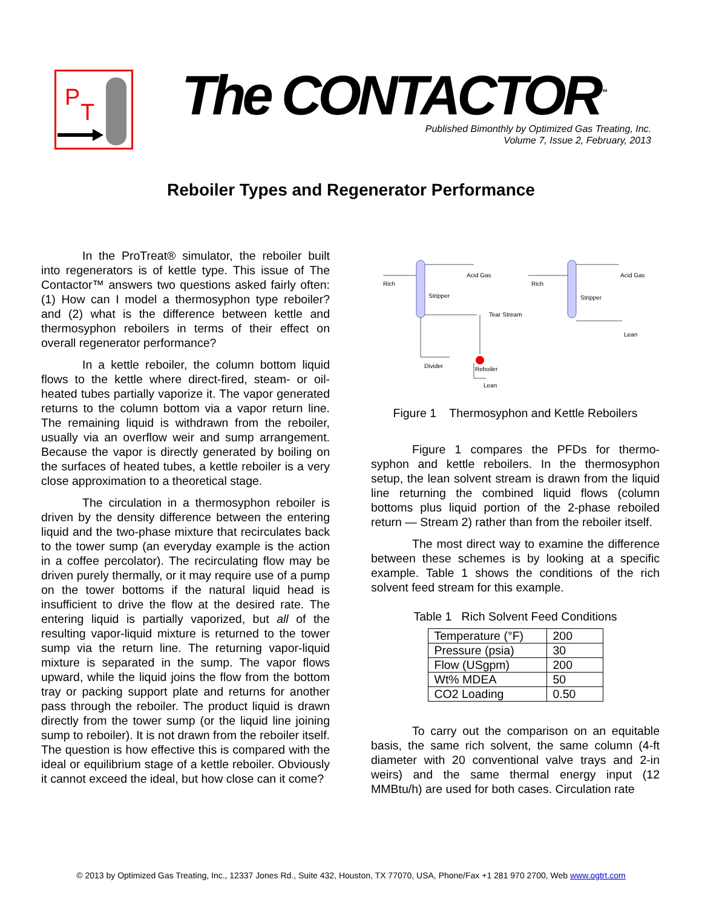P
T
The CONTACTOR<sup>™</sup>
Published Bimonthly by Optimized Gas Treating, Inc.
Volume 7, Issue 2, February, 2013
Reboiler Types and Regenerator Performance
In the ProTreat® simulator, the reboiler built into regenerators is of kettle type. This issue of The Contactor™ answers two questions asked fairly often: (1) How can I model a thermosyphon type reboiler? and (2) what is the difference between kettle and thermosyphon reboilers in terms of their effect on overall regenerator performance?
In a kettle reboiler, the column bottom liquid flows to the kettle where direct-fired, steam- or oil-heated tubes partially vaporize it. The vapor generated returns to the column bottom via a vapor return line. The remaining liquid is withdrawn from the reboiler, usually via an overflow weir and sump arrangement. Because the vapor is directly generated by boiling on the surfaces of heated tubes, a kettle reboiler is a very close approximation to a theoretical stage.
The circulation in a thermosyphon reboiler is driven by the density difference between the entering liquid and the two-phase mixture that recirculates back to the tower sump (an everyday example is the action in a coffee percolator). The recirculating flow may be driven purely thermally, or it may require use of a pump on the tower bottoms if the natural liquid head is insufficient to drive the flow at the desired rate. The entering liquid is partially vaporized, but all of the resulting vapor-liquid mixture is returned to the tower sump via the return line. The returning vapor-liquid mixture is separated in the sump. The vapor flows upward, while the liquid joins the flow from the bottom tray or packing support plate and returns for another pass through the reboiler. The product liquid is drawn directly from the tower sump (or the liquid line joining sump to reboiler). It is not drawn from the reboiler itself. The question is how effective this is compared with the ideal or equilibrium stage of a kettle reboiler. Obviously it cannot exceed the ideal, but how close can it come?
Rich
Acid Gas
Stripper
Tear Stream
Reboiler
Divider
Lean
Rich
Acid Gas
Stripper
Lean
Figure 1 Thermosyphon and Kettle Reboilers
Figure 1 compares the PFDs for thermo-syphon and kettle reboilers. In the thermosyphon setup, the lean solvent stream is drawn from the liquid line returning the combined liquid flows (column bottoms plus liquid portion of the 2-phase reboiled return — Stream 2) rather than from the reboiler itself.
The most direct way to examine the difference between these schemes is by looking at a specific example. Table 1 shows the conditions of the rich solvent feed stream for this example.
Table 1 Rich Solvent Feed Conditions
| Temperature (°F) | 200 |
| Pressure (psia) | 30 |
| Flow (USgpm) | 200 |
| Wt% MDEA | 50 |
| CO2 Loading | 0.50 |
To carry out the comparison on an equitable basis, the same rich solvent, the same column (4-ft diameter with 20 conventional valve trays and 2-in weirs) and the same thermal energy input (12 MMBtu/h) are used for both cases. Circulation rate
© 2013 by Optimized Gas Treating, Inc., 12337 Jones Rd., Suite 432, Houston, TX 77070, USA, Phone/Fax +1 281 970 2700, Web www.ogtrt.com